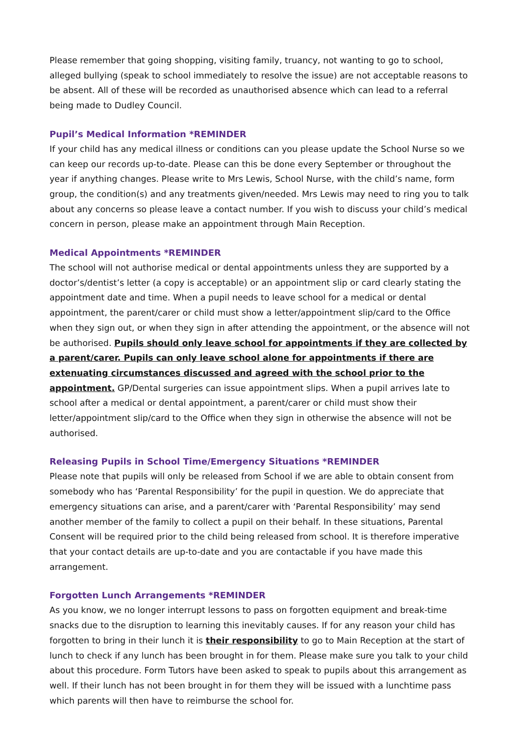Please remember that going shopping, visiting family, truancy, not wanting to go to school, alleged bullying (speak to school immediately to resolve the issue) are not acceptable reasons to be absent. All of these will be recorded as unauthorised absence which can lead to a referral being made to Dudley Council.
Pupil’s Medical Information *REMINDER
If your child has any medical illness or conditions can you please update the School Nurse so we can keep our records up-to-date. Please can this be done every September or throughout the year if anything changes. Please write to Mrs Lewis, School Nurse, with the child’s name, form group, the condition(s) and any treatments given/needed. Mrs Lewis may need to ring you to talk about any concerns so please leave a contact number. If you wish to discuss your child’s medical concern in person, please make an appointment through Main Reception.
Medical Appointments *REMINDER
The school will not authorise medical or dental appointments unless they are supported by a doctor’s/dentist’s letter (a copy is acceptable) or an appointment slip or card clearly stating the appointment date and time. When a pupil needs to leave school for a medical or dental appointment, the parent/carer or child must show a letter/appointment slip/card to the Office when they sign out, or when they sign in after attending the appointment, or the absence will not be authorised. Pupils should only leave school for appointments if they are collected by a parent/carer. Pupils can only leave school alone for appointments if there are extenuating circumstances discussed and agreed with the school prior to the appointment. GP/Dental surgeries can issue appointment slips. When a pupil arrives late to school after a medical or dental appointment, a parent/carer or child must show their letter/appointment slip/card to the Office when they sign in otherwise the absence will not be authorised.
Releasing Pupils in School Time/Emergency Situations *REMINDER
Please note that pupils will only be released from School if we are able to obtain consent from somebody who has ‘Parental Responsibility’ for the pupil in question. We do appreciate that emergency situations can arise, and a parent/carer with ‘Parental Responsibility’ may send another member of the family to collect a pupil on their behalf. In these situations, Parental Consent will be required prior to the child being released from school. It is therefore imperative that your contact details are up-to-date and you are contactable if you have made this arrangement.
Forgotten Lunch Arrangements *REMINDER
As you know, we no longer interrupt lessons to pass on forgotten equipment and break-time snacks due to the disruption to learning this inevitably causes. If for any reason your child has forgotten to bring in their lunch it is their responsibility to go to Main Reception at the start of lunch to check if any lunch has been brought in for them. Please make sure you talk to your child about this procedure. Form Tutors have been asked to speak to pupils about this arrangement as well. If their lunch has not been brought in for them they will be issued with a lunchtime pass which parents will then have to reimburse the school for.